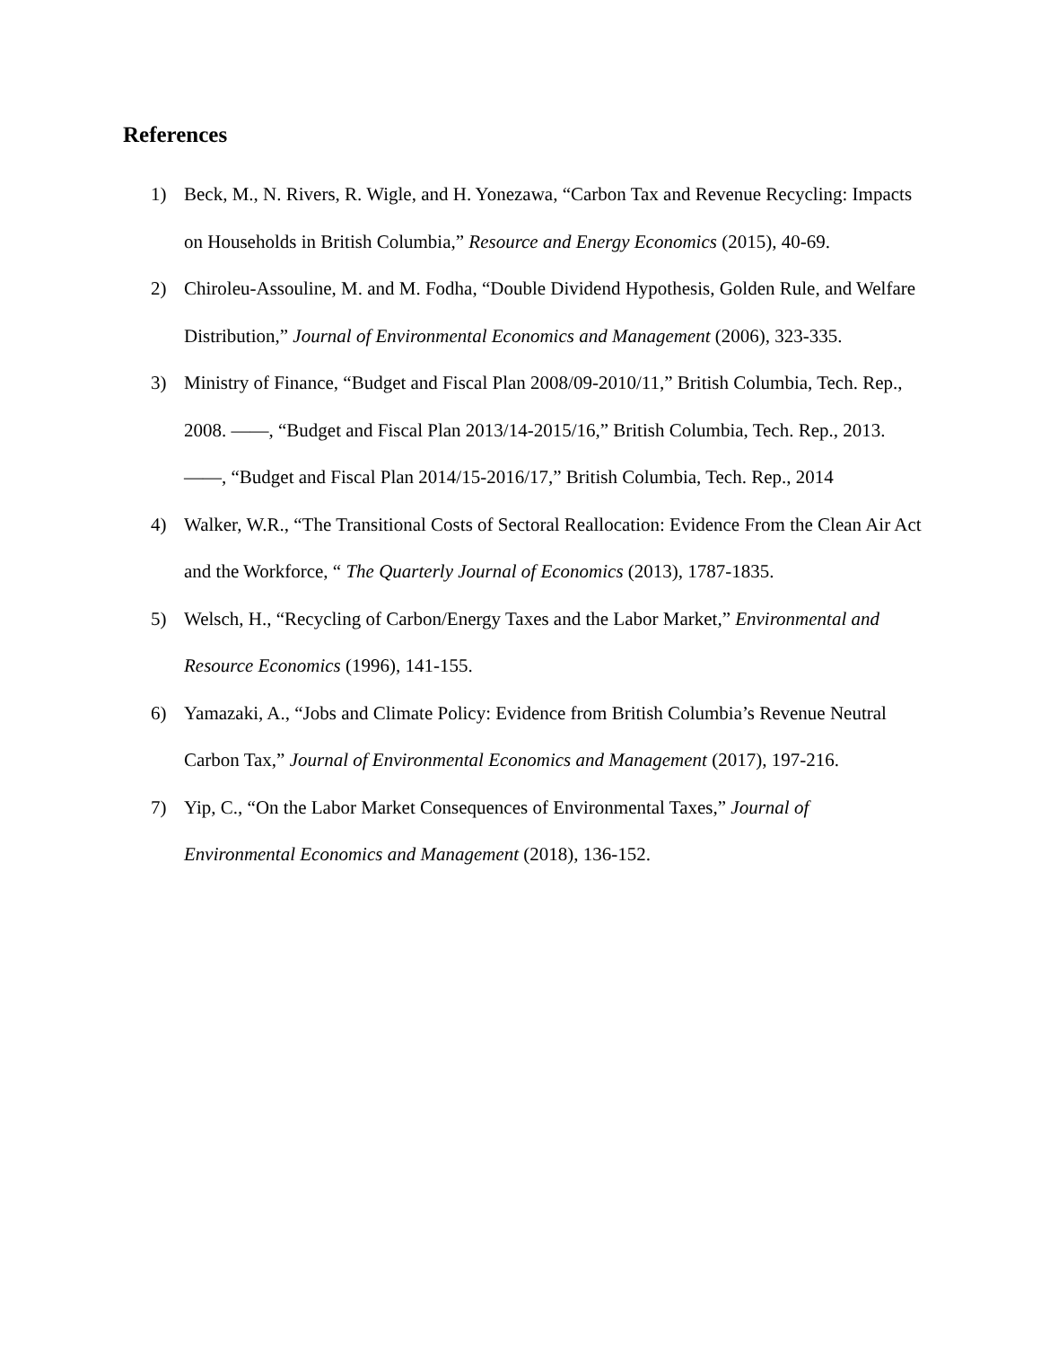References
1) Beck, M., N. Rivers, R. Wigle, and H. Yonezawa, “Carbon Tax and Revenue Recycling: Impacts on Households in British Columbia,” Resource and Energy Economics (2015), 40-69.
2) Chiroleu-Assouline, M. and M. Fodha, “Double Dividend Hypothesis, Golden Rule, and Welfare Distribution,” Journal of Environmental Economics and Management (2006), 323-335.
3) Ministry of Finance, “Budget and Fiscal Plan 2008/09-2010/11,” British Columbia, Tech. Rep., 2008. ——, “Budget and Fiscal Plan 2013/14-2015/16,” British Columbia, Tech. Rep., 2013. ——, “Budget and Fiscal Plan 2014/15-2016/17,” British Columbia, Tech. Rep., 2014
4) Walker, W.R., “The Transitional Costs of Sectoral Reallocation: Evidence From the Clean Air Act and the Workforce, “ The Quarterly Journal of Economics (2013), 1787-1835.
5) Welsch, H., “Recycling of Carbon/Energy Taxes and the Labor Market,” Environmental and Resource Economics (1996), 141-155.
6) Yamazaki, A., “Jobs and Climate Policy: Evidence from British Columbia’s Revenue Neutral Carbon Tax,” Journal of Environmental Economics and Management (2017), 197-216.
7) Yip, C., “On the Labor Market Consequences of Environmental Taxes,” Journal of Environmental Economics and Management (2018), 136-152.